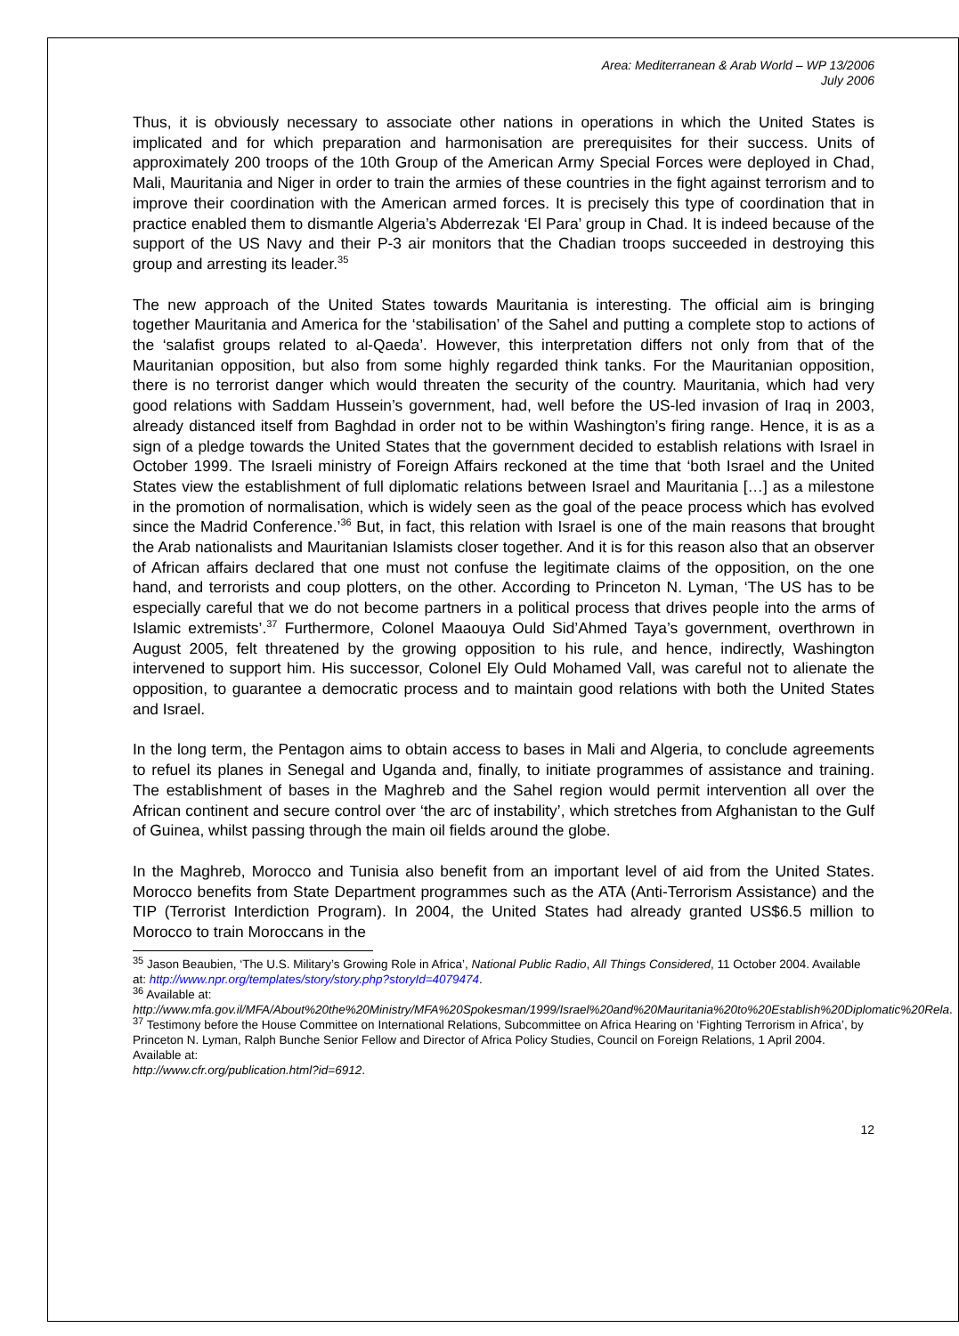Area: Mediterranean & Arab World – WP 13/2006
July 2006
Thus, it is obviously necessary to associate other nations in operations in which the United States is implicated and for which preparation and harmonisation are prerequisites for their success. Units of approximately 200 troops of the 10th Group of the American Army Special Forces were deployed in Chad, Mali, Mauritania and Niger in order to train the armies of these countries in the fight against terrorism and to improve their coordination with the American armed forces. It is precisely this type of coordination that in practice enabled them to dismantle Algeria’s Abderrezak ‘El Para’ group in Chad. It is indeed because of the support of the US Navy and their P-3 air monitors that the Chadian troops succeeded in destroying this group and arresting its leader.<sup>35</sup>
The new approach of the United States towards Mauritania is interesting. The official aim is bringing together Mauritania and America for the ‘stabilisation’ of the Sahel and putting a complete stop to actions of the ‘salafist groups related to al-Qaeda’. However, this interpretation differs not only from that of the Mauritanian opposition, but also from some highly regarded think tanks. For the Mauritanian opposition, there is no terrorist danger which would threaten the security of the country. Mauritania, which had very good relations with Saddam Hussein’s government, had, well before the US-led invasion of Iraq in 2003, already distanced itself from Baghdad in order not to be within Washington’s firing range. Hence, it is as a sign of a pledge towards the United States that the government decided to establish relations with Israel in October 1999. The Israeli ministry of Foreign Affairs reckoned at the time that ‘both Israel and the United States view the establishment of full diplomatic relations between Israel and Mauritania […] as a milestone in the promotion of normalisation, which is widely seen as the goal of the peace process which has evolved since the Madrid Conference.’<sup>36</sup> But, in fact, this relation with Israel is one of the main reasons that brought the Arab nationalists and Mauritanian Islamists closer together. And it is for this reason also that an observer of African affairs declared that one must not confuse the legitimate claims of the opposition, on the one hand, and terrorists and coup plotters, on the other. According to Princeton N. Lyman, ‘The US has to be especially careful that we do not become partners in a political process that drives people into the arms of Islamic extremists’.<sup>37</sup> Furthermore, Colonel Maaouya Ould Sid’Ahmed Taya’s government, overthrown in August 2005, felt threatened by the growing opposition to his rule, and hence, indirectly, Washington intervened to support him. His successor, Colonel Ely Ould Mohamed Vall, was careful not to alienate the opposition, to guarantee a democratic process and to maintain good relations with both the United States and Israel.
In the long term, the Pentagon aims to obtain access to bases in Mali and Algeria, to conclude agreements to refuel its planes in Senegal and Uganda and, finally, to initiate programmes of assistance and training. The establishment of bases in the Maghreb and the Sahel region would permit intervention all over the African continent and secure control over ‘the arc of instability’, which stretches from Afghanistan to the Gulf of Guinea, whilst passing through the main oil fields around the globe.
In the Maghreb, Morocco and Tunisia also benefit from an important level of aid from the United States. Morocco benefits from State Department programmes such as the ATA (Anti-Terrorism Assistance) and the TIP (Terrorist Interdiction Program). In 2004, the United States had already granted US$6.5 million to Morocco to train Moroccans in the
<sup>35</sup> Jason Beaubien, ‘The U.S. Military’s Growing Role in Africa’, National Public Radio, All Things Considered, 11 October 2004. Available at: http://www.npr.org/templates/story/story.php?storyId=4079474.
<sup>36</sup> Available at:
http://www.mfa.gov.il/MFA/About%20the%20Ministry/MFA%20Spokesman/1999/Israel%20and%20Mauritania%20to%20Establish%20Diplomatic%20Rela.
<sup>37</sup> Testimony before the House Committee on International Relations, Subcommittee on Africa Hearing on ‘Fighting Terrorism in Africa’, by Princeton N. Lyman, Ralph Bunche Senior Fellow and Director of Africa Policy Studies, Council on Foreign Relations, 1 April 2004. Available at:
http://www.cfr.org/publication.html?id=6912.
12